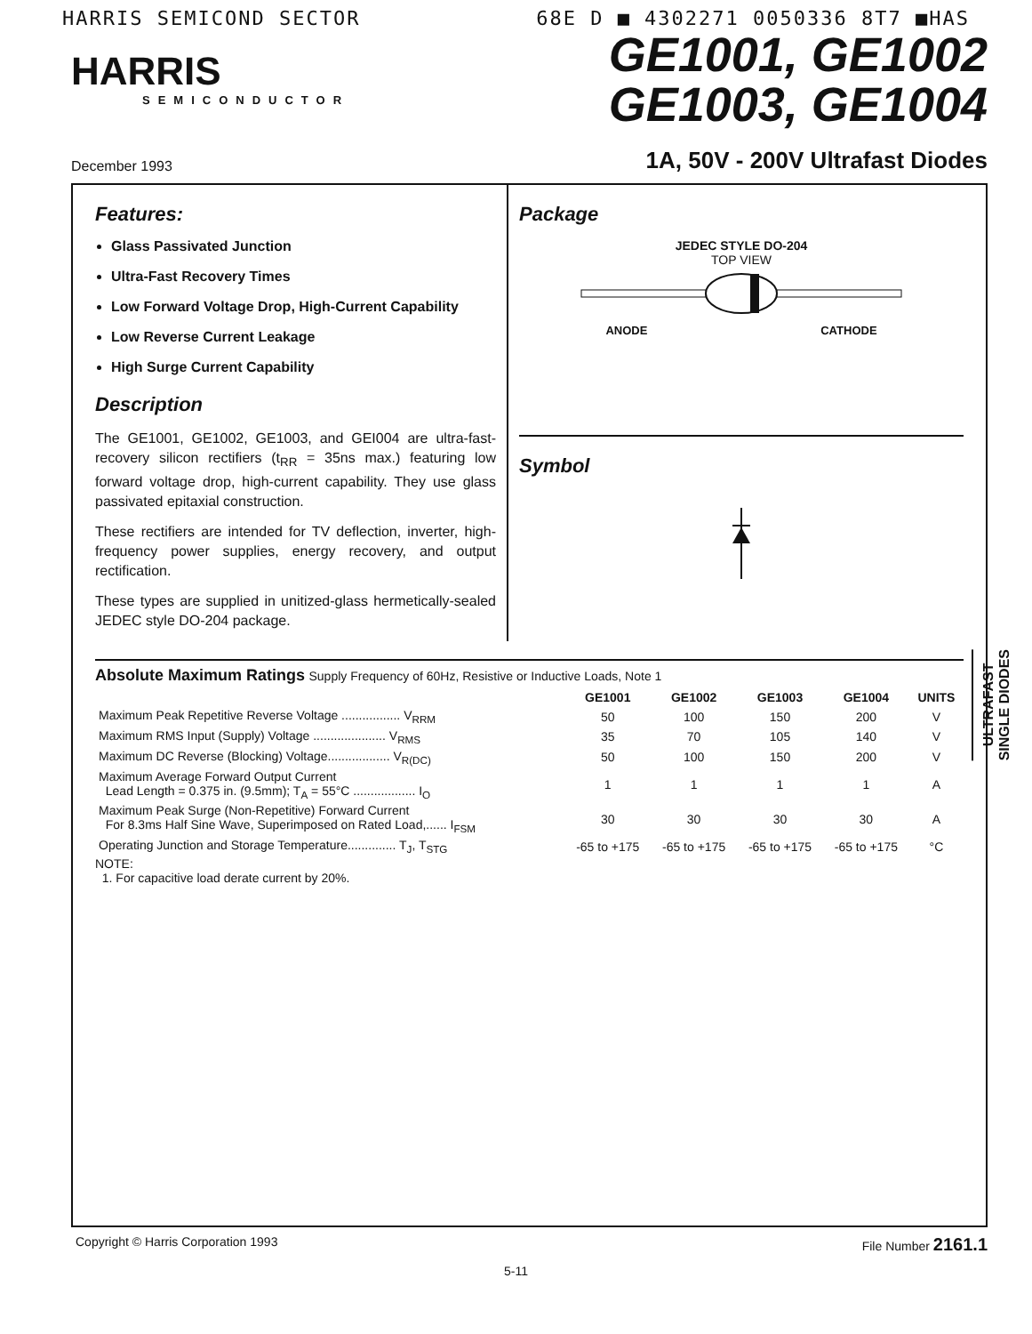HARRIS SEMICOND SECTOR 68E D ■ 4302271 0050336 8T7 ■HAS
HARRIS
SEMICONDUCTOR
GE1001, GE1002
GE1003, GE1004
December 1993 1A, 50V - 200V Ultrafast Diodes
Features:
Glass Passivated Junction
Ultra-Fast Recovery Times
Low Forward Voltage Drop, High-Current Capability
Low Reverse Current Leakage
High Surge Current Capability
Description
The GE1001, GE1002, GE1003, and GEI004 are ultra-fast-recovery silicon rectifiers (t<sub>RR</sub> = 35ns max.) featuring low forward voltage drop, high-current capability. They use glass passivated epitaxial construction.
These rectifiers are intended for TV deflection, inverter, high-frequency power supplies, energy recovery, and output rectification.
These types are supplied in unitized-glass hermetically-sealed JEDEC style DO-204 package.
Package
JEDEC STYLE DO-204
TOP VIEW
ANODE CATHODE
Symbol
Absolute Maximum Ratings Supply Frequency of 60Hz, Resistive or Inductive Loads, Note 1
| | GE1001 | GE1002 | GE1003 | GE1004 | UNITS |
| --- | --- | --- | --- | --- | --- |
| Maximum Peak Repetitive Reverse Voltage ................. V<sub>RRM</sub> | 50 | 100 | 150 | 200 | V |
| Maximum RMS Input (Supply) Voltage ..................... V<sub>RMS</sub> | 35 | 70 | 105 | 140 | V |
| Maximum DC Reverse (Blocking) Voltage.................. V<sub>R(DC)</sub> | 50 | 100 | 150 | 200 | V |
| Maximum Average Forward Output Current Lead Length = 0.375 in. (9.5mm); T<sub>A</sub> = 55°C .................. I<sub>O</sub> | 1 | 1 | 1 | 1 | A |
| Maximum Peak Surge (Non-Repetitive) Forward Current For 8.3ms Half Sine Wave, Superimposed on Rated Load,...... I<sub>FSM</sub> | 30 | 30 | 30 | 30 | A |
| Operating Junction and Storage Temperature.............. T<sub>J</sub>, T<sub>STG</sub> | -65 to +175 | -65 to +175 | -65 to +175 | -65 to +175 | °C |
NOTE:
1. For capacitive load derate current by 20%.
Copyright © Harris Corporation 1993 File Number 2161.1
5-11
ULTRAFAST
SINGLE DIODES